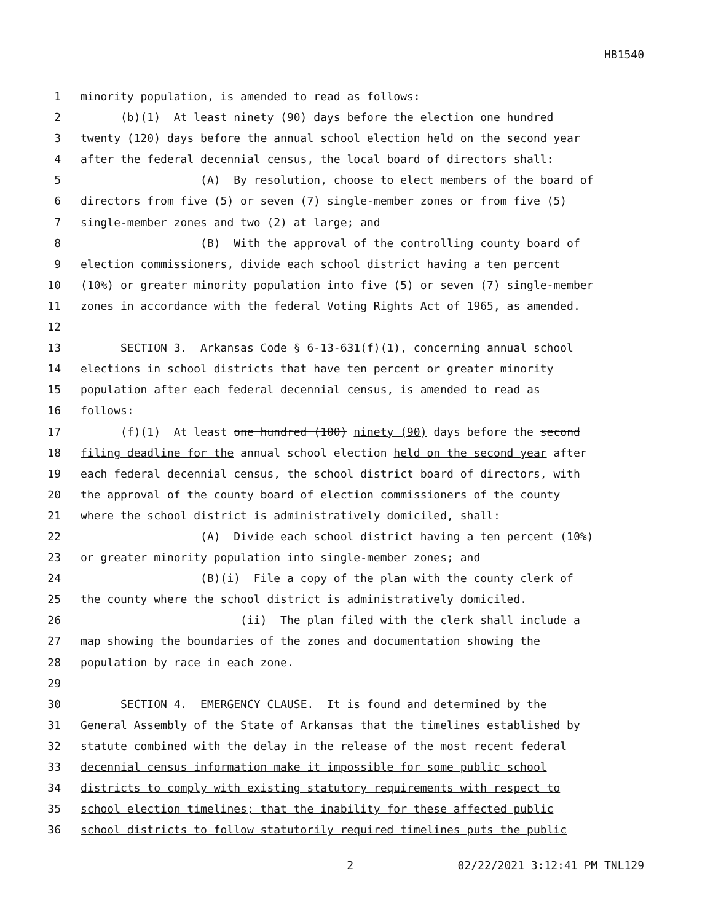HB1540
1 minority population, is amended to read as follows:
2 (b)(1) At least ninety (90) days before the election one hundred
3 twenty (120) days before the annual school election held on the second year
4 after the federal decennial census, the local board of directors shall:
5 (A) By resolution, choose to elect members of the board of
6 directors from five (5) or seven (7) single-member zones or from five (5)
7 single-member zones and two (2) at large; and
8 (B) With the approval of the controlling county board of
9 election commissioners, divide each school district having a ten percent
10 (10%) or greater minority population into five (5) or seven (7) single-member
11 zones in accordance with the federal Voting Rights Act of 1965, as amended.
12
13 SECTION 3. Arkansas Code § 6-13-631(f)(1), concerning annual school
14 elections in school districts that have ten percent or greater minority
15 population after each federal decennial census, is amended to read as
16 follows:
17 (f)(1) At least one hundred (100) ninety (90) days before the second
18 filing deadline for the annual school election held on the second year after
19 each federal decennial census, the school district board of directors, with
20 the approval of the county board of election commissioners of the county
21 where the school district is administratively domiciled, shall:
22 (A) Divide each school district having a ten percent (10%)
23 or greater minority population into single-member zones; and
24 (B)(i) File a copy of the plan with the county clerk of
25 the county where the school district is administratively domiciled.
26 (ii) The plan filed with the clerk shall include a
27 map showing the boundaries of the zones and documentation showing the
28 population by race in each zone.
29
30 SECTION 4. EMERGENCY CLAUSE. It is found and determined by the
31 General Assembly of the State of Arkansas that the timelines established by
32 statute combined with the delay in the release of the most recent federal
33 decennial census information make it impossible for some public school
34 districts to comply with existing statutory requirements with respect to
35 school election timelines; that the inability for these affected public
36 school districts to follow statutorily required timelines puts the public
2 02/22/2021 3:12:41 PM TNL129